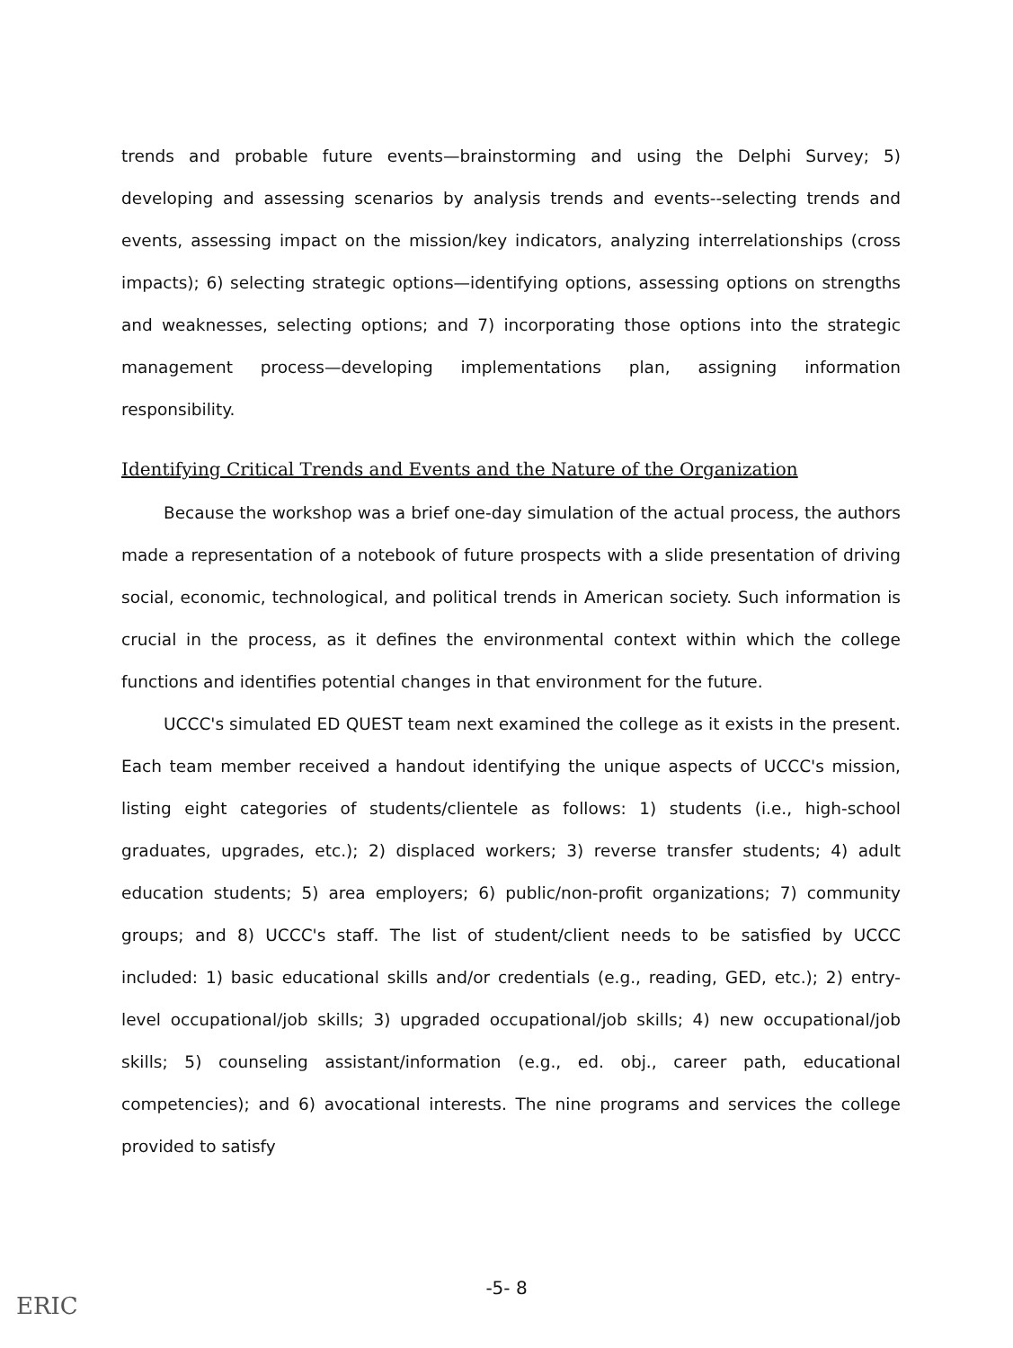trends and probable future events—brainstorming and using the Delphi Survey; 5) developing and assessing scenarios by analysis trends and events--selecting trends and events, assessing impact on the mission/key indicators, analyzing interrelationships (cross impacts); 6) selecting strategic options—identifying options, assessing options on strengths and weaknesses, selecting options; and 7) incorporating those options into the strategic management process—developing implementations plan, assigning information responsibility.
Identifying Critical Trends and Events and the Nature of the Organization
Because the workshop was a brief one-day simulation of the actual process, the authors made a representation of a notebook of future prospects with a slide presentation of driving social, economic, technological, and political trends in American society. Such information is crucial in the process, as it defines the environmental context within which the college functions and identifies potential changes in that environment for the future.
UCCC's simulated ED QUEST team next examined the college as it exists in the present. Each team member received a handout identifying the unique aspects of UCCC's mission, listing eight categories of students/clientele as follows: 1) students (i.e., high-school graduates, upgrades, etc.); 2) displaced workers; 3) reverse transfer students; 4) adult education students; 5) area employers; 6) public/non-profit organizations; 7) community groups; and 8) UCCC's staff. The list of student/client needs to be satisfied by UCCC included: 1) basic educational skills and/or credentials (e.g., reading, GED, etc.); 2) entry-level occupational/job skills; 3) upgraded occupational/job skills; 4) new occupational/job skills; 5) counseling assistant/information (e.g., ed. obj., career path, educational competencies); and 6) avocational interests. The nine programs and services the college provided to satisfy
-5- 8
ERIC